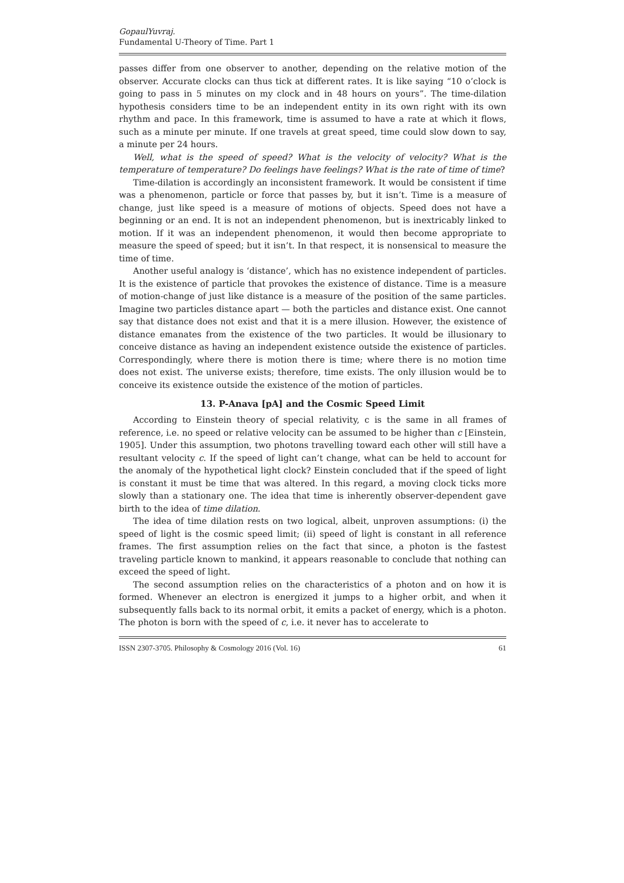GopaulYuvraj.
Fundamental U-Theory of Time. Part 1
passes differ from one observer to another, depending on the relative motion of the observer. Accurate clocks can thus tick at different rates. It is like saying “10 o’clock is going to pass in 5 minutes on my clock and in 48 hours on yours”. The time-dilation hypothesis considers time to be an independent entity in its own right with its own rhythm and pace. In this framework, time is assumed to have a rate at which it flows, such as a minute per minute. If one travels at great speed, time could slow down to say, a minute per 24 hours.
Well, what is the speed of speed? What is the velocity of velocity? What is the temperature of temperature? Do feelings have feelings? What is the rate of time of time?
Time-dilation is accordingly an inconsistent framework. It would be consistent if time was a phenomenon, particle or force that passes by, but it isn’t. Time is a measure of change, just like speed is a measure of motions of objects. Speed does not have a beginning or an end. It is not an independent phenomenon, but is inextricably linked to motion. If it was an independent phenomenon, it would then become appropriate to measure the speed of speed; but it isn’t. In that respect, it is nonsensical to measure the time of time.
Another useful analogy is ‘distance’, which has no existence independent of particles. It is the existence of particle that provokes the existence of distance. Time is a measure of motion-change of just like distance is a measure of the position of the same particles. Imagine two particles distance apart — both the particles and distance exist. One cannot say that distance does not exist and that it is a mere illusion. However, the existence of distance emanates from the existence of the two particles. It would be illusionary to conceive distance as having an independent existence outside the existence of particles. Correspondingly, where there is motion there is time; where there is no motion time does not exist. The universe exists; therefore, time exists. The only illusion would be to conceive its existence outside the existence of the motion of particles.
13. P-Anava [pA] and the Cosmic Speed Limit
According to Einstein theory of special relativity, c is the same in all frames of reference, i.e. no speed or relative velocity can be assumed to be higher than c [Einstein, 1905]. Under this assumption, two photons travelling toward each other will still have a resultant velocity c. If the speed of light can’t change, what can be held to account for the anomaly of the hypothetical light clock? Einstein concluded that if the speed of light is constant it must be time that was altered. In this regard, a moving clock ticks more slowly than a stationary one. The idea that time is inherently observer-dependent gave birth to the idea of time dilation.
The idea of time dilation rests on two logical, albeit, unproven assumptions: (i) the speed of light is the cosmic speed limit; (ii) speed of light is constant in all reference frames. The first assumption relies on the fact that since, a photon is the fastest traveling particle known to mankind, it appears reasonable to conclude that nothing can exceed the speed of light.
The second assumption relies on the characteristics of a photon and on how it is formed. Whenever an electron is energized it jumps to a higher orbit, and when it subsequently falls back to its normal orbit, it emits a packet of energy, which is a photon. The photon is born with the speed of c, i.e. it never has to accelerate to
ISSN 2307-3705. Philosophy & Cosmology 2016 (Vol. 16) 61